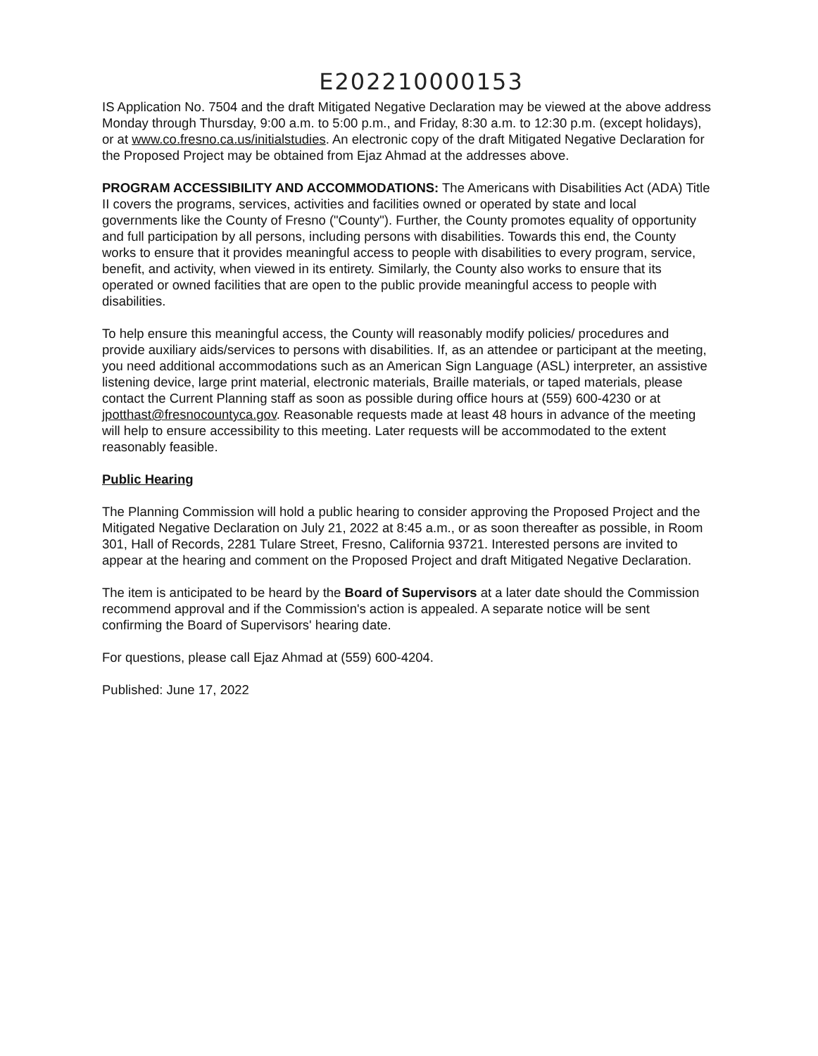E202210000153
IS Application No. 7504 and the draft Mitigated Negative Declaration may be viewed at the above address Monday through Thursday, 9:00 a.m. to 5:00 p.m., and Friday, 8:30 a.m. to 12:30 p.m. (except holidays), or at www.co.fresno.ca.us/initialstudies. An electronic copy of the draft Mitigated Negative Declaration for the Proposed Project may be obtained from Ejaz Ahmad at the addresses above.
PROGRAM ACCESSIBILITY AND ACCOMMODATIONS: The Americans with Disabilities Act (ADA) Title II covers the programs, services, activities and facilities owned or operated by state and local governments like the County of Fresno ("County"). Further, the County promotes equality of opportunity and full participation by all persons, including persons with disabilities. Towards this end, the County works to ensure that it provides meaningful access to people with disabilities to every program, service, benefit, and activity, when viewed in its entirety. Similarly, the County also works to ensure that its operated or owned facilities that are open to the public provide meaningful access to people with disabilities.
To help ensure this meaningful access, the County will reasonably modify policies/ procedures and provide auxiliary aids/services to persons with disabilities. If, as an attendee or participant at the meeting, you need additional accommodations such as an American Sign Language (ASL) interpreter, an assistive listening device, large print material, electronic materials, Braille materials, or taped materials, please contact the Current Planning staff as soon as possible during office hours at (559) 600-4230 or at jpotthast@fresnocountyca.gov. Reasonable requests made at least 48 hours in advance of the meeting will help to ensure accessibility to this meeting. Later requests will be accommodated to the extent reasonably feasible.
Public Hearing
The Planning Commission will hold a public hearing to consider approving the Proposed Project and the Mitigated Negative Declaration on July 21, 2022 at 8:45 a.m., or as soon thereafter as possible, in Room 301, Hall of Records, 2281 Tulare Street, Fresno, California 93721. Interested persons are invited to appear at the hearing and comment on the Proposed Project and draft Mitigated Negative Declaration.
The item is anticipated to be heard by the Board of Supervisors at a later date should the Commission recommend approval and if the Commission's action is appealed. A separate notice will be sent confirming the Board of Supervisors' hearing date.
For questions, please call Ejaz Ahmad at (559) 600-4204.
Published: June 17, 2022